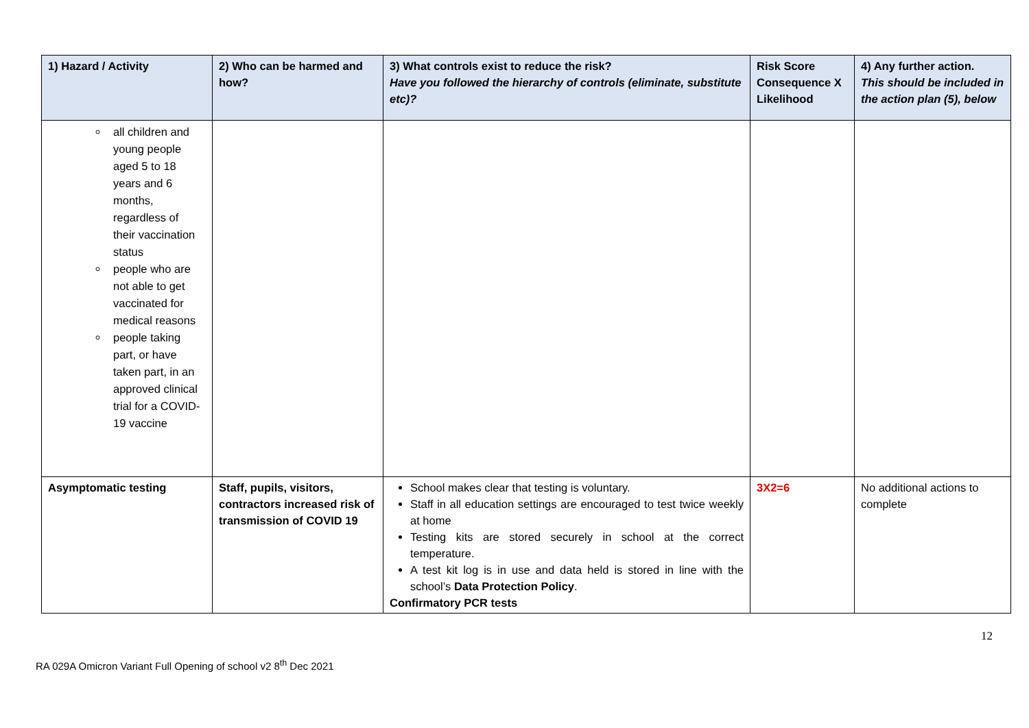| 1) Hazard / Activity | 2) Who can be harmed and how? | 3) What controls exist to reduce the risk? Have you followed the hierarchy of controls (eliminate, substitute etc)? | Risk Score Consequence X Likelihood | 4) Any further action. This should be included in the action plan (5), below |
| --- | --- | --- | --- | --- |
| all children and young people aged 5 to 18 years and 6 months, regardless of their vaccination status people who are not able to get vaccinated for medical reasons people taking part, or have taken part, in an approved clinical trial for a COVID-19 vaccine | | | | |
| Asymptomatic testing | Staff, pupils, visitors, contractors increased risk of transmission of COVID 19 | School makes clear that testing is voluntary. Staff in all education settings are encouraged to test twice weekly at home Testing kits are stored securely in school at the correct temperature. A test kit log is in use and data held is stored in line with the school’s Data Protection Policy . Confirmatory PCR tests | 3X2=6 | No additional actions to complete |
12
RA 029A Omicron Variant Full Opening of school v2 8<sup>th</sup> Dec 2021